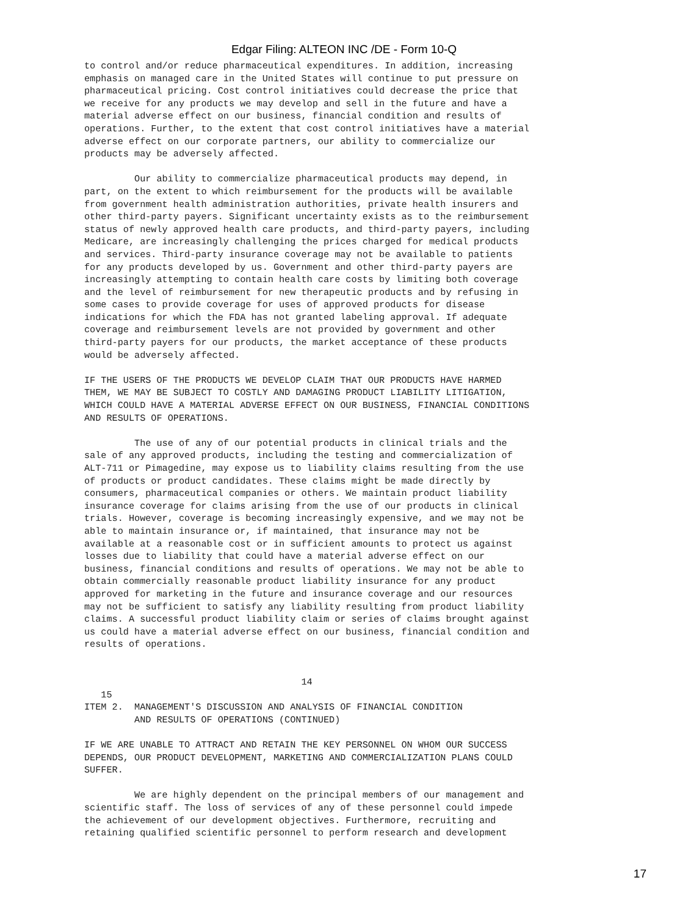Edgar Filing: ALTEON INC /DE - Form 10-Q
to control and/or reduce pharmaceutical expenditures. In addition, increasing
emphasis on managed care in the United States will continue to put pressure on
pharmaceutical pricing. Cost control initiatives could decrease the price that
we receive for any products we may develop and sell in the future and have a
material adverse effect on our business, financial condition and results of
operations. Further, to the extent that cost control initiatives have a material
adverse effect on our corporate partners, our ability to commercialize our
products may be adversely affected.

         Our ability to commercialize pharmaceutical products may depend, in
part, on the extent to which reimbursement for the products will be available
from government health administration authorities, private health insurers and
other third-party payers. Significant uncertainty exists as to the reimbursement
status of newly approved health care products, and third-party payers, including
Medicare, are increasingly challenging the prices charged for medical products
and services. Third-party insurance coverage may not be available to patients
for any products developed by us. Government and other third-party payers are
increasingly attempting to contain health care costs by limiting both coverage
and the level of reimbursement for new therapeutic products and by refusing in
some cases to provide coverage for uses of approved products for disease
indications for which the FDA has not granted labeling approval. If adequate
coverage and reimbursement levels are not provided by government and other
third-party payers for our products, the market acceptance of these products
would be adversely affected.

IF THE USERS OF THE PRODUCTS WE DEVELOP CLAIM THAT OUR PRODUCTS HAVE HARMED
THEM, WE MAY BE SUBJECT TO COSTLY AND DAMAGING PRODUCT LIABILITY LITIGATION,
WHICH COULD HAVE A MATERIAL ADVERSE EFFECT ON OUR BUSINESS, FINANCIAL CONDITIONS
AND RESULTS OF OPERATIONS.

         The use of any of our potential products in clinical trials and the
sale of any approved products, including the testing and commercialization of
ALT-711 or Pimagedine, may expose us to liability claims resulting from the use
of products or product candidates. These claims might be made directly by
consumers, pharmaceutical companies or others. We maintain product liability
insurance coverage for claims arising from the use of our products in clinical
trials. However, coverage is becoming increasingly expensive, and we may not be
able to maintain insurance or, if maintained, that insurance may not be
available at a reasonable cost or in sufficient amounts to protect us against
losses due to liability that could have a material adverse effect on our
business, financial conditions and results of operations. We may not be able to
obtain commercially reasonable product liability insurance for any product
approved for marketing in the future and insurance coverage and our resources
may not be sufficient to satisfy any liability resulting from product liability
claims. A successful product liability claim or series of claims brought against
us could have a material adverse effect on our business, financial condition and
results of operations.


                                       14
   15
ITEM 2.  MANAGEMENT'S DISCUSSION AND ANALYSIS OF FINANCIAL CONDITION
         AND RESULTS OF OPERATIONS (CONTINUED)

IF WE ARE UNABLE TO ATTRACT AND RETAIN THE KEY PERSONNEL ON WHOM OUR SUCCESS
DEPENDS, OUR PRODUCT DEVELOPMENT, MARKETING AND COMMERCIALIZATION PLANS COULD
SUFFER.

         We are highly dependent on the principal members of our management and
scientific staff. The loss of services of any of these personnel could impede
the achievement of our development objectives. Furthermore, recruiting and
retaining qualified scientific personnel to perform research and development
17